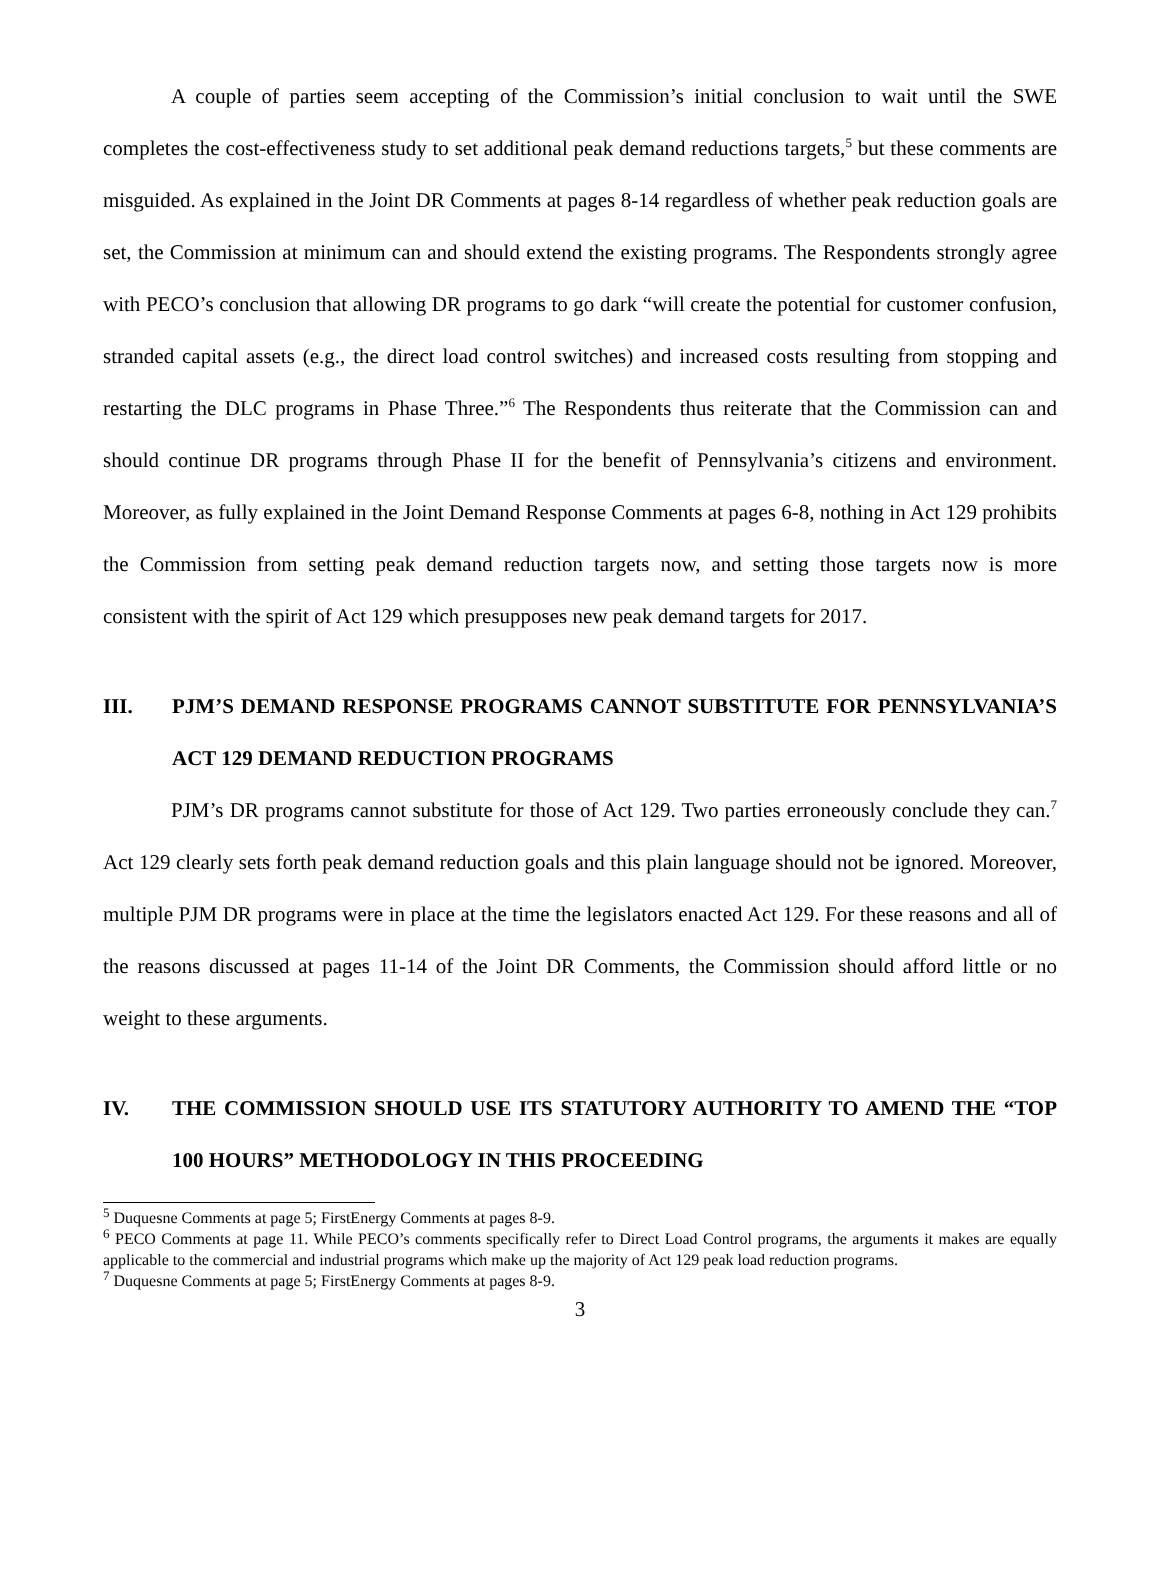A couple of parties seem accepting of the Commission’s initial conclusion to wait until the SWE completes the cost-effectiveness study to set additional peak demand reductions targets,<sup>5</sup> but these comments are misguided. As explained in the Joint DR Comments at pages 8-14 regardless of whether peak reduction goals are set, the Commission at minimum can and should extend the existing programs. The Respondents strongly agree with PECO’s conclusion that allowing DR programs to go dark “will create the potential for customer confusion, stranded capital assets (e.g., the direct load control switches) and increased costs resulting from stopping and restarting the DLC programs in Phase Three.”<sup>6</sup> The Respondents thus reiterate that the Commission can and should continue DR programs through Phase II for the benefit of Pennsylvania’s citizens and environment. Moreover, as fully explained in the Joint Demand Response Comments at pages 6-8, nothing in Act 129 prohibits the Commission from setting peak demand reduction targets now, and setting those targets now is more consistent with the spirit of Act 129 which presupposes new peak demand targets for 2017.
III. PJM’S DEMAND RESPONSE PROGRAMS CANNOT SUBSTITUTE FOR PENNSYLVANIA’S ACT 129 DEMAND REDUCTION PROGRAMS
PJM’s DR programs cannot substitute for those of Act 129. Two parties erroneously conclude they can.<sup>7</sup> Act 129 clearly sets forth peak demand reduction goals and this plain language should not be ignored. Moreover, multiple PJM DR programs were in place at the time the legislators enacted Act 129. For these reasons and all of the reasons discussed at pages 11-14 of the Joint DR Comments, the Commission should afford little or no weight to these arguments.
IV. THE COMMISSION SHOULD USE ITS STATUTORY AUTHORITY TO AMEND THE “TOP 100 HOURS” METHODOLOGY IN THIS PROCEEDING
<sup>5</sup> Duquesne Comments at page 5; FirstEnergy Comments at pages 8-9.
<sup>6</sup> PECO Comments at page 11. While PECO’s comments specifically refer to Direct Load Control programs, the arguments it makes are equally applicable to the commercial and industrial programs which make up the majority of Act 129 peak load reduction programs.
<sup>7</sup> Duquesne Comments at page 5; FirstEnergy Comments at pages 8-9.
3